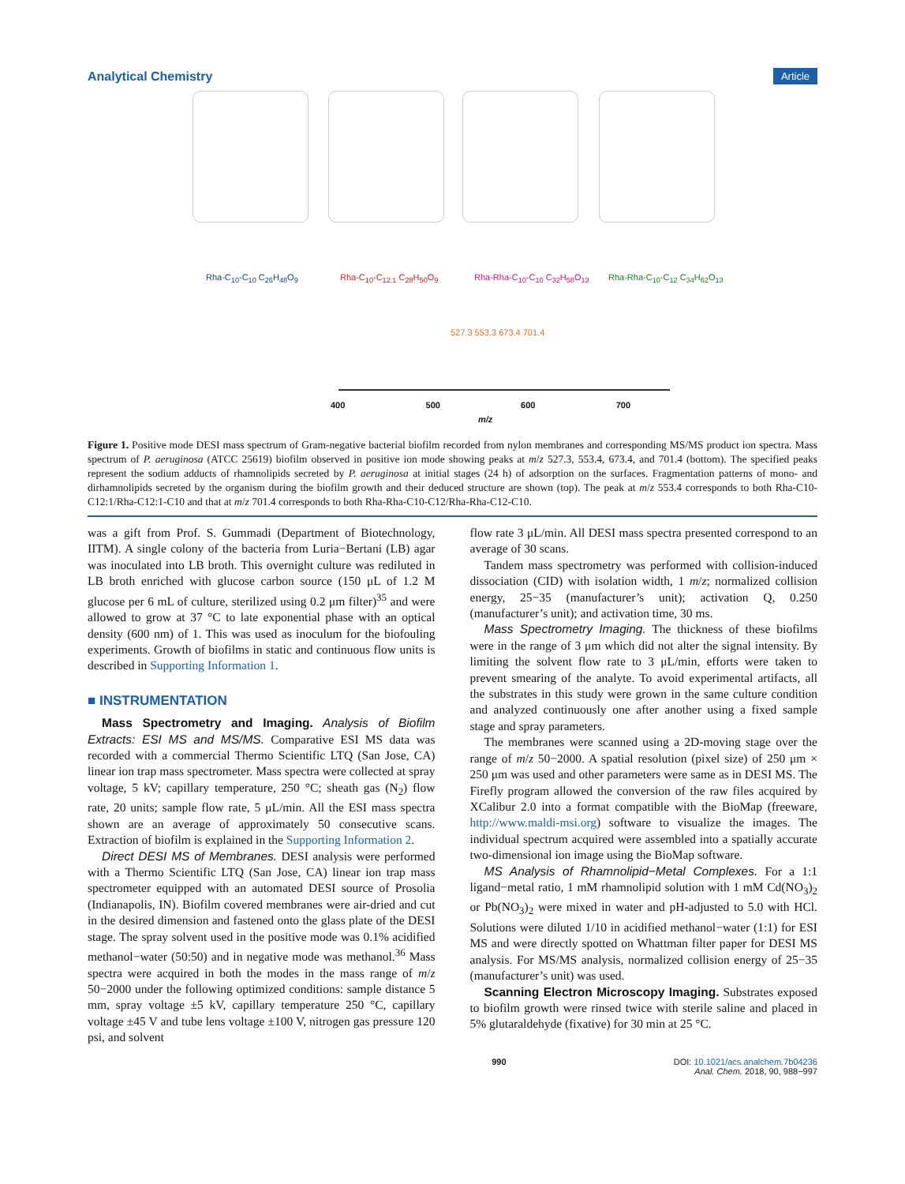Analytical Chemistry Article
Rha-C<sub>10</sub>-C<sub>10</sub> C<sub>26</sub>H<sub>48</sub>O<sub>9</sub> Rha-C<sub>10</sub>-C<sub>12:1</sub> C<sub>28</sub>H<sub>50</sub>O<sub>9</sub> Rha-Rha-C<sub>10</sub>-C<sub>10</sub> C<sub>32</sub>H<sub>58</sub>O<sub>13</sub> Rha-Rha-C<sub>10</sub>-C<sub>12</sub> C<sub>34</sub>H<sub>62</sub>O<sub>13</sub>
527.3 553.3 673.4 701.4
400 500 600 700
m/z
Figure 1. Positive mode DESI mass spectrum of Gram-negative bacterial biofilm recorded from nylon membranes and corresponding MS/MS product ion spectra. Mass spectrum of P. aeruginosa (ATCC 25619) biofilm observed in positive ion mode showing peaks at m/z 527.3, 553.4, 673.4, and 701.4 (bottom). The specified peaks represent the sodium adducts of rhamnolipids secreted by P. aeruginosa at initial stages (24 h) of adsorption on the surfaces. Fragmentation patterns of mono- and dirhamnolipids secreted by the organism during the biofilm growth and their deduced structure are shown (top). The peak at m/z 553.4 corresponds to both Rha-C10-C12:1/Rha-C12:1-C10 and that at m/z 701.4 corresponds to both Rha-Rha-C10-C12/Rha-Rha-C12-C10.
was a gift from Prof. S. Gummadi (Department of Biotechnology, IITM). A single colony of the bacteria from Luria−Bertani (LB) agar was inoculated into LB broth. This overnight culture was rediluted in LB broth enriched with glucose carbon source (150 μL of 1.2 M glucose per 6 mL of culture, sterilized using 0.2 μm filter)<sup>35</sup> and were allowed to grow at 37 °C to late exponential phase with an optical density (600 nm) of 1. This was used as inoculum for the biofouling experiments. Growth of biofilms in static and continuous flow units is described in Supporting Information 1.
■ INSTRUMENTATION
Mass Spectrometry and Imaging. Analysis of Biofilm Extracts: ESI MS and MS/MS. Comparative ESI MS data was recorded with a commercial Thermo Scientific LTQ (San Jose, CA) linear ion trap mass spectrometer. Mass spectra were collected at spray voltage, 5 kV; capillary temperature, 250 °C; sheath gas (N<sub>2</sub>) flow rate, 20 units; sample flow rate, 5 μL/min. All the ESI mass spectra shown are an average of approximately 50 consecutive scans. Extraction of biofilm is explained in the Supporting Information 2.
Direct DESI MS of Membranes. DESI analysis were performed with a Thermo Scientific LTQ (San Jose, CA) linear ion trap mass spectrometer equipped with an automated DESI source of Prosolia (Indianapolis, IN). Biofilm covered membranes were air-dried and cut in the desired dimension and fastened onto the glass plate of the DESI stage. The spray solvent used in the positive mode was 0.1% acidified methanol−water (50:50) and in negative mode was methanol.<sup>36</sup> Mass spectra were acquired in both the modes in the mass range of m/z 50−2000 under the following optimized conditions: sample distance 5 mm, spray voltage ±5 kV, capillary temperature 250 °C, capillary voltage ±45 V and tube lens voltage ±100 V, nitrogen gas pressure 120 psi, and solvent
flow rate 3 μL/min. All DESI mass spectra presented correspond to an average of 30 scans.
Tandem mass spectrometry was performed with collision-induced dissociation (CID) with isolation width, 1 m/z; normalized collision energy, 25−35 (manufacturer’s unit); activation Q, 0.250 (manufacturer’s unit); and activation time, 30 ms.
Mass Spectrometry Imaging. The thickness of these biofilms were in the range of 3 μm which did not alter the signal intensity. By limiting the solvent flow rate to 3 μL/min, efforts were taken to prevent smearing of the analyte. To avoid experimental artifacts, all the substrates in this study were grown in the same culture condition and analyzed continuously one after another using a fixed sample stage and spray parameters.
The membranes were scanned using a 2D-moving stage over the range of m/z 50−2000. A spatial resolution (pixel size) of 250 μm × 250 μm was used and other parameters were same as in DESI MS. The Firefly program allowed the conversion of the raw files acquired by XCalibur 2.0 into a format compatible with the BioMap (freeware, http://www.maldi-msi.org) software to visualize the images. The individual spectrum acquired were assembled into a spatially accurate two-dimensional ion image using the BioMap software.
MS Analysis of Rhamnolipid−Metal Complexes. For a 1:1 ligand−metal ratio, 1 mM rhamnolipid solution with 1 mM Cd(NO<sub>3</sub>)<sub>2</sub> or Pb(NO<sub>3</sub>)<sub>2</sub> were mixed in water and pH-adjusted to 5.0 with HCl. Solutions were diluted 1/10 in acidified methanol−water (1:1) for ESI MS and were directly spotted on Whattman filter paper for DESI MS analysis. For MS/MS analysis, normalized collision energy of 25−35 (manufacturer’s unit) was used.
Scanning Electron Microscopy Imaging. Substrates exposed to biofilm growth were rinsed twice with sterile saline and placed in 5% glutaraldehyde (fixative) for 30 min at 25 °C.
990 DOI: 10.1021/acs.analchem.7b04236
Anal. Chem. 2018, 90, 988−997